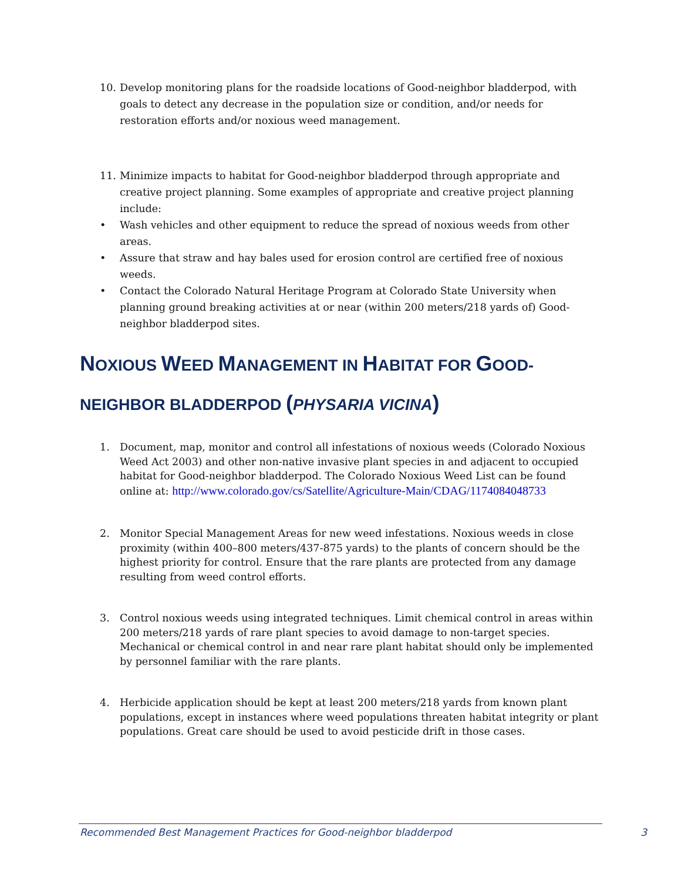10. Develop monitoring plans for the roadside locations of Good-neighbor bladderpod, with goals to detect any decrease in the population size or condition, and/or needs for restoration efforts and/or noxious weed management.
11. Minimize impacts to habitat for Good-neighbor bladderpod through appropriate and creative project planning. Some examples of appropriate and creative project planning include:
• Wash vehicles and other equipment to reduce the spread of noxious weeds from other areas.
• Assure that straw and hay bales used for erosion control are certified free of noxious weeds.
• Contact the Colorado Natural Heritage Program at Colorado State University when planning ground breaking activities at or near (within 200 meters/218 yards of) Good-neighbor bladderpod sites.
NOXIOUS WEED MANAGEMENT IN HABITAT FOR GOOD-NEIGHBOR BLADDERPOD (PHYSARIA VICINA)
1. Document, map, monitor and control all infestations of noxious weeds (Colorado Noxious Weed Act 2003) and other non-native invasive plant species in and adjacent to occupied habitat for Good-neighbor bladderpod. The Colorado Noxious Weed List can be found online at: http://www.colorado.gov/cs/Satellite/Agriculture-Main/CDAG/1174084048733
2. Monitor Special Management Areas for new weed infestations. Noxious weeds in close proximity (within 400–800 meters/437-875 yards) to the plants of concern should be the highest priority for control. Ensure that the rare plants are protected from any damage resulting from weed control efforts.
3. Control noxious weeds using integrated techniques. Limit chemical control in areas within 200 meters/218 yards of rare plant species to avoid damage to non-target species. Mechanical or chemical control in and near rare plant habitat should only be implemented by personnel familiar with the rare plants.
4. Herbicide application should be kept at least 200 meters/218 yards from known plant populations, except in instances where weed populations threaten habitat integrity or plant populations. Great care should be used to avoid pesticide drift in those cases.
Recommended Best Management Practices for Good-neighbor bladderpod 3